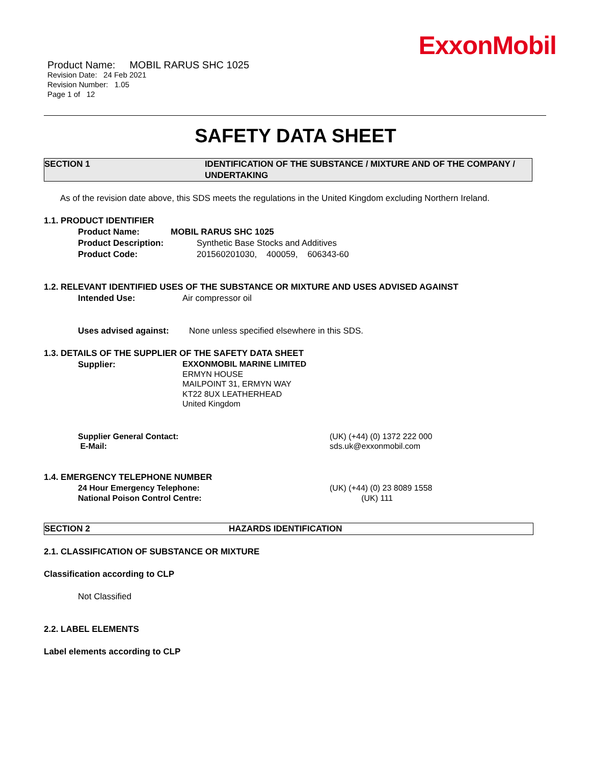ExxonMobil
Product Name: MOBIL RARUS SHC 1025
Revision Date: 24 Feb 2021
Revision Number: 1.05
Page 1 of 12
SAFETY DATA SHEET
SECTION 1 IDENTIFICATION OF THE SUBSTANCE / MIXTURE AND OF THE COMPANY / UNDERTAKING
As of the revision date above, this SDS meets the regulations in the United Kingdom excluding Northern Ireland.
1.1. PRODUCT IDENTIFIER
Product Name: MOBIL RARUS SHC 1025
Product Description: Synthetic Base Stocks and Additives
Product Code: 201560201030, 400059, 606343-60
1.2. RELEVANT IDENTIFIED USES OF THE SUBSTANCE OR MIXTURE AND USES ADVISED AGAINST
Intended Use: Air compressor oil
Uses advised against: None unless specified elsewhere in this SDS.
1.3. DETAILS OF THE SUPPLIER OF THE SAFETY DATA SHEET
Supplier: EXXONMOBIL MARINE LIMITED
ERMYN HOUSE
MAILPOINT 31, ERMYN WAY
KT22 8UX LEATHERHEAD
United Kingdom
Supplier General Contact:
E-Mail: (UK) (+44) (0) 1372 222 000
sds.uk@exxonmobil.com
1.4. EMERGENCY TELEPHONE NUMBER
24 Hour Emergency Telephone:
National Poison Control Centre: (UK) (+44) (0) 23 8089 1558
(UK) 111
SECTION 2 HAZARDS IDENTIFICATION
2.1. CLASSIFICATION OF SUBSTANCE OR MIXTURE
Classification according to CLP
Not Classified
2.2. LABEL ELEMENTS
Label elements according to CLP